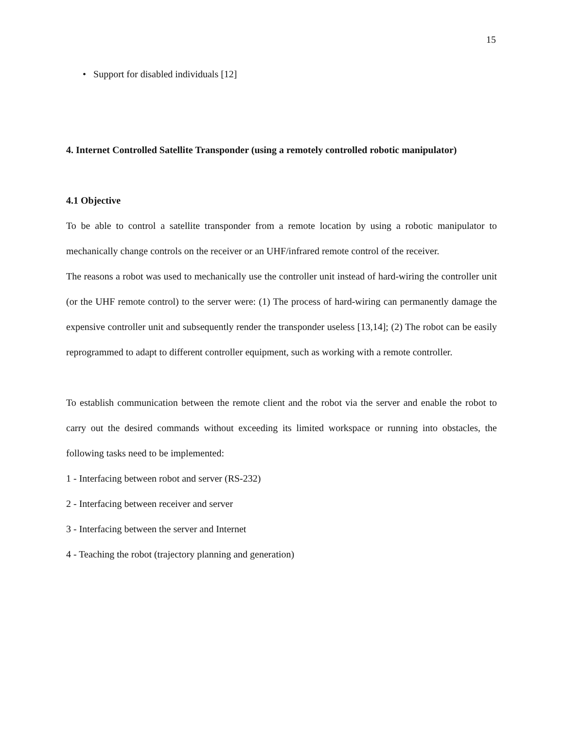15
• Support for disabled individuals [12]
4. Internet Controlled Satellite Transponder (using a remotely controlled robotic manipulator)
4.1 Objective
To be able to control a satellite transponder from a remote location by using a robotic manipulator to mechanically change controls on the receiver or an UHF/infrared remote control of the receiver.
The reasons a robot was used to mechanically use the controller unit instead of hard-wiring the controller unit (or the UHF remote control) to the server were: (1) The process of hard-wiring can permanently damage the expensive controller unit and subsequently render the transponder useless [13,14]; (2) The robot can be easily reprogrammed to adapt to different controller equipment, such as working with a remote controller.
To establish communication between the remote client and the robot via the server and enable the robot to carry out the desired commands without exceeding its limited workspace or running into obstacles, the following tasks need to be implemented:
1 - Interfacing between robot and server (RS-232)
2 - Interfacing between receiver and server
3 - Interfacing between the server and Internet
4 - Teaching the robot (trajectory planning and generation)